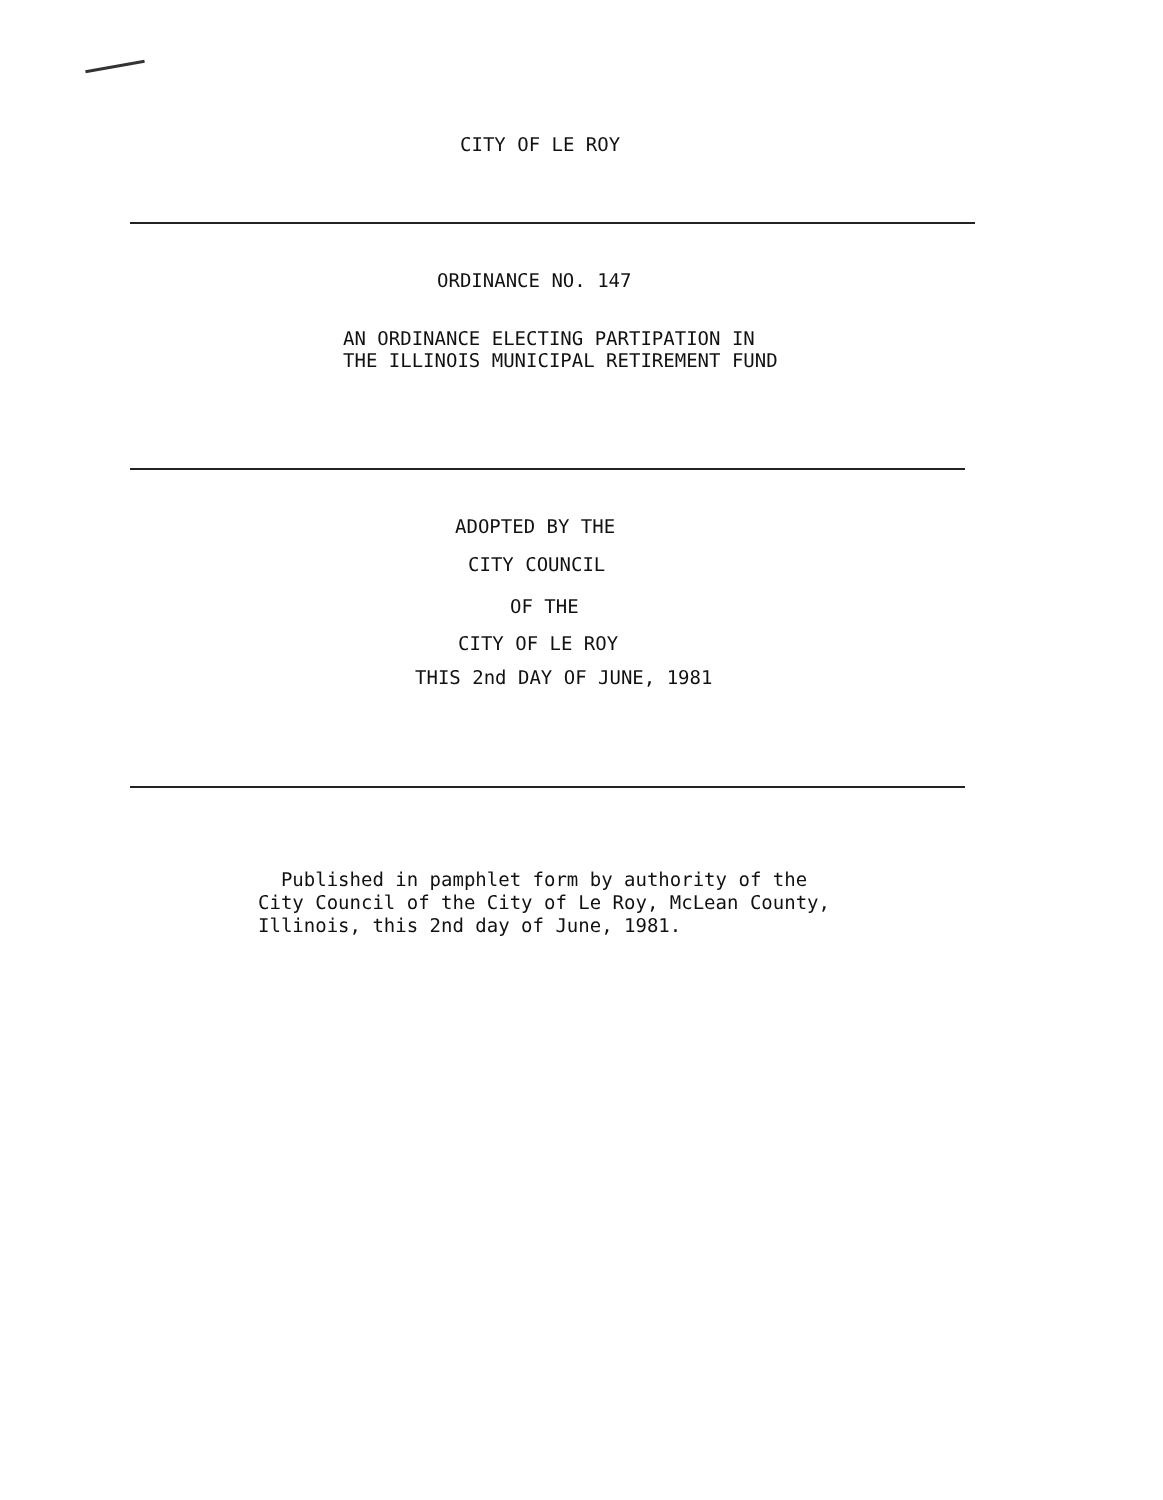CITY OF LE ROY
ORDINANCE NO. 147
AN ORDINANCE ELECTING PARTIPATION IN
THE ILLINOIS MUNICIPAL RETIREMENT FUND
ADOPTED BY THE
CITY COUNCIL
OF THE
CITY OF LE ROY
THIS 2nd DAY OF JUNE, 1981
Published in pamphlet form by authority of the
City Council of the City of Le Roy, McLean County,
Illinois, this 2nd day of June, 1981.